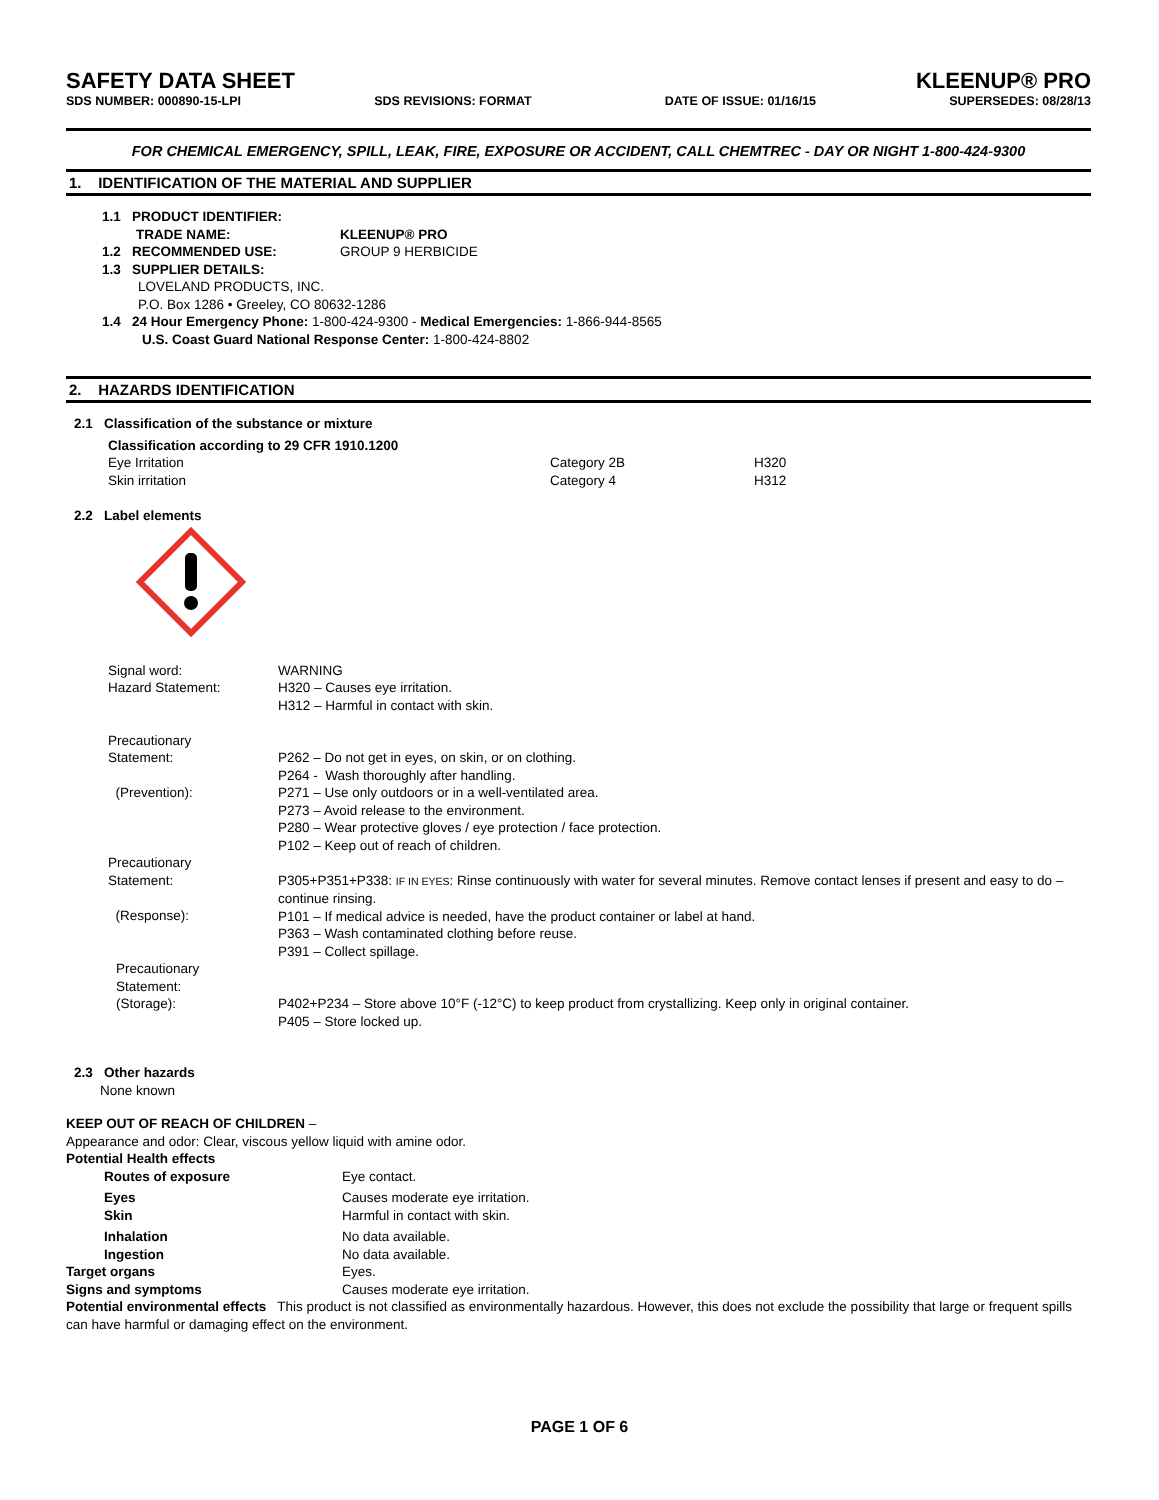SAFETY DATA SHEET KLEENUP® PRO
SDS NUMBER: 000890-15-LPI SDS REVISIONS: FORMAT DATE OF ISSUE: 01/16/15 SUPERSEDES: 08/28/13
FOR CHEMICAL EMERGENCY, SPILL, LEAK, FIRE, EXPOSURE OR ACCIDENT, CALL CHEMTREC - DAY OR NIGHT 1-800-424-9300
1. IDENTIFICATION OF THE MATERIAL AND SUPPLIER
1.1 PRODUCT IDENTIFIER:
| TRADE NAME: | KLEENUP® PRO |
| 1.2 RECOMMENDED USE: | GROUP 9 HERBICIDE |
1.3 SUPPLIER DETAILS:
LOVELAND PRODUCTS, INC.
P.O. Box 1286 • Greeley, CO 80632-1286
1.4 24 Hour Emergency Phone: 1-800-424-9300 - Medical Emergencies: 1-866-944-8565
U.S. Coast Guard National Response Center: 1-800-424-8802
2. HAZARDS IDENTIFICATION
2.1 Classification of the substance or mixture
| Classification according to 29 CFR 1910.1200 | | |
| Eye Irritation | Category 2B | H320 |
| Skin irritation | Category 4 | H312 |
2.2 Label elements
| Signal word: | WARNING |
| Hazard Statement: | H320 – Causes eye irritation. H312 – Harmful in contact with skin. |
| Precautionary Statement: (Prevention): | P262 – Do not get in eyes, on skin, or on clothing. P264 - Wash thoroughly after handling. P271 – Use only outdoors or in a well-ventilated area. P273 – Avoid release to the environment. P280 – Wear protective gloves / eye protection / face protection. P102 – Keep out of reach of children. |
| Precautionary Statement: (Response): | P305+P351+P338: IF IN EYES : Rinse continuously with water for several minutes. Remove contact lenses if present and easy to do – continue rinsing. P101 – If medical advice is needed, have the product container or label at hand. P363 – Wash contaminated clothing before reuse. P391 – Collect spillage. |
| Precautionary Statement: (Storage): | P402+P234 – Store above 10°F (-12°C) to keep product from crystallizing. Keep only in original container. P405 – Store locked up. |
2.3 Other hazards
None known
KEEP OUT OF REACH OF CHILDREN –
Appearance and odor: Clear, viscous yellow liquid with amine odor.
Potential Health effects
| Routes of exposure | Eye contact. |
| Eyes | Causes moderate eye irritation. |
| Skin | Harmful in contact with skin. |
| Inhalation | No data available. |
| Ingestion | No data available. |
| Target organs | Eyes. |
| Signs and symptoms | Causes moderate eye irritation. |
Potential environmental effects This product is not classified as environmentally hazardous. However, this does not exclude the possibility that large or frequent spills can have harmful or damaging effect on the environment.
PAGE 1 OF 6